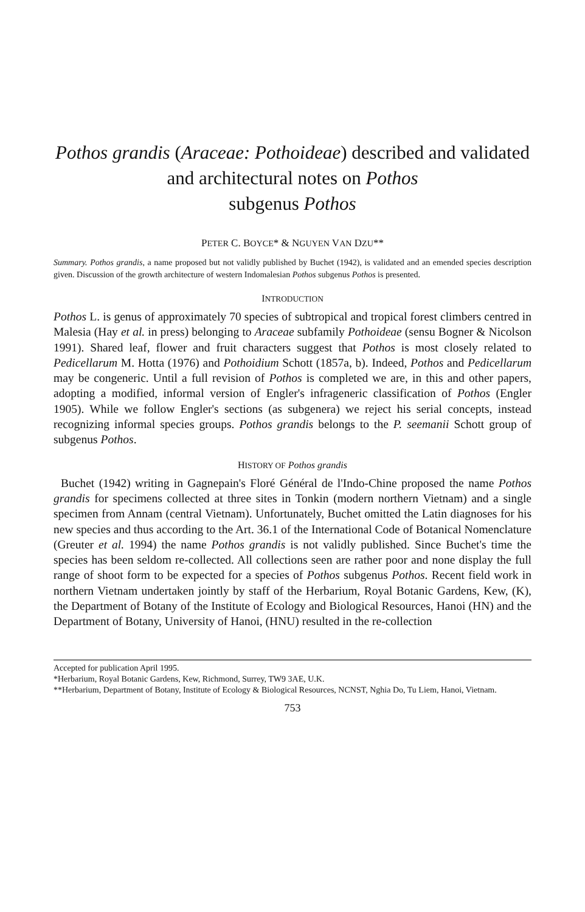Pothos grandis (Araceae: Pothoideae) described and validated and architectural notes on Pothos
subgenus Pothos
PETER C. BOYCE* & NGUYEN VAN DZU**
Summary. Pothos grandis, a name proposed but not validly published by Buchet (1942), is validated and an emended species description given. Discussion of the growth architecture of western Indomalesian Pothos subgenus Pothos is presented.
INTRODUCTION
Pothos L. is genus of approximately 70 species of subtropical and tropical forest climbers centred in Malesia (Hay et al. in press) belonging to Araceae subfamily Pothoideae (sensu Bogner & Nicolson 1991). Shared leaf, flower and fruit characters suggest that Pothos is most closely related to Pedicellarum M. Hotta (1976) and Pothoidium Schott (1857a, b). Indeed, Pothos and Pedicellarum may be congeneric. Until a full revision of Pothos is completed we are, in this and other papers, adopting a modified, informal version of Engler's infrageneric classification of Pothos (Engler 1905). While we follow Engler's sections (as subgenera) we reject his serial concepts, instead recognizing informal species groups. Pothos grandis belongs to the P. seemanii Schott group of subgenus Pothos.
HISTORY OF Pothos grandis
Buchet (1942) writing in Gagnepain's Floré Général de l'Indo-Chine proposed the name Pothos grandis for specimens collected at three sites in Tonkin (modern northern Vietnam) and a single specimen from Annam (central Vietnam). Unfortunately, Buchet omitted the Latin diagnoses for his new species and thus according to the Art. 36.1 of the International Code of Botanical Nomenclature (Greuter et al. 1994) the name Pothos grandis is not validly published. Since Buchet's time the species has been seldom re-collected. All collections seen are rather poor and none display the full range of shoot form to be expected for a species of Pothos subgenus Pothos. Recent field work in northern Vietnam undertaken jointly by staff of the Herbarium, Royal Botanic Gardens, Kew, (K), the Department of Botany of the Institute of Ecology and Biological Resources, Hanoi (HN) and the Department of Botany, University of Hanoi, (HNU) resulted in the re-collection
Accepted for publication April 1995.
*Herbarium, Royal Botanic Gardens, Kew, Richmond, Surrey, TW9 3AE, U.K.
**Herbarium, Department of Botany, Institute of Ecology & Biological Resources, NCNST, Nghia Do, Tu Liem, Hanoi, Vietnam.
753